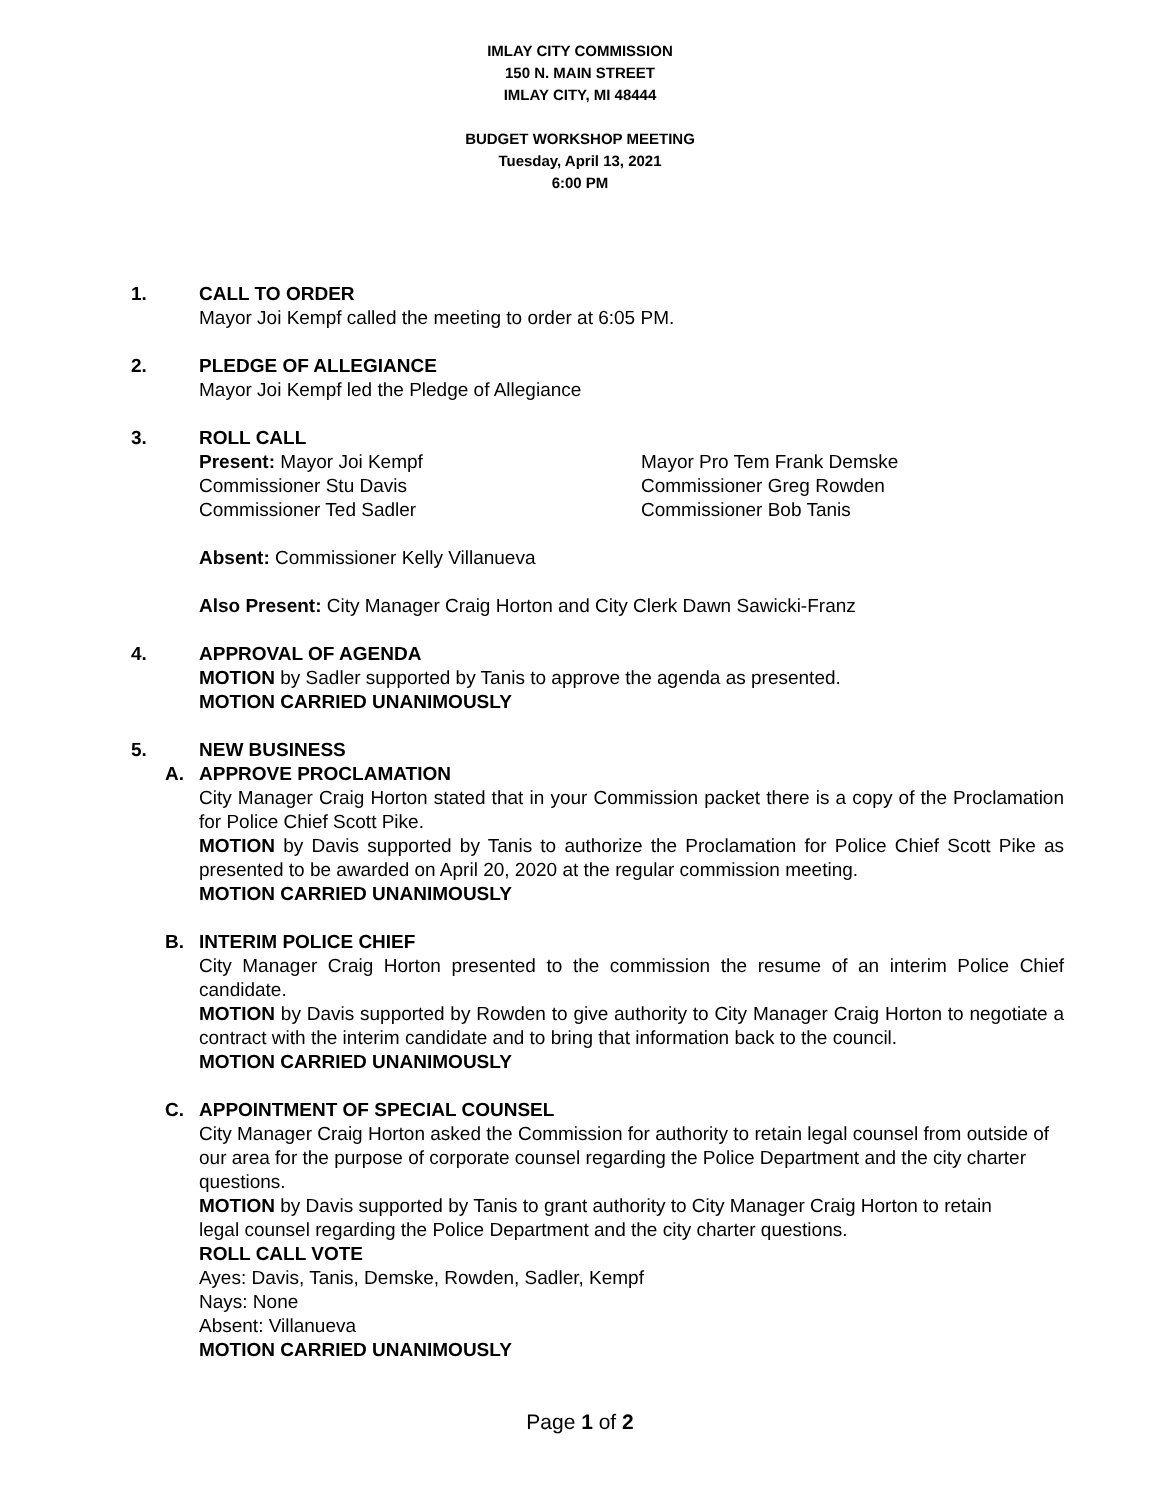IMLAY CITY COMMISSION
150 N. MAIN STREET
IMLAY CITY, MI 48444
BUDGET WORKSHOP MEETING
Tuesday, April 13, 2021
6:00 PM
1. CALL TO ORDER
Mayor Joi Kempf called the meeting to order at 6:05 PM.
2. PLEDGE OF ALLEGIANCE
Mayor Joi Kempf led the Pledge of Allegiance
3. ROLL CALL
Present: Mayor Joi Kempf
Commissioner Stu Davis
Commissioner Ted Sadler
Mayor Pro Tem Frank Demske
Commissioner Greg Rowden
Commissioner Bob Tanis
Absent: Commissioner Kelly Villanueva
Also Present: City Manager Craig Horton and City Clerk Dawn Sawicki-Franz
4. APPROVAL OF AGENDA
MOTION by Sadler supported by Tanis to approve the agenda as presented.
MOTION CARRIED UNANIMOUSLY
5. NEW BUSINESS
A. APPROVE PROCLAMATION
City Manager Craig Horton stated that in your Commission packet there is a copy of the Proclamation for Police Chief Scott Pike.
MOTION by Davis supported by Tanis to authorize the Proclamation for Police Chief Scott Pike as presented to be awarded on April 20, 2020 at the regular commission meeting.
MOTION CARRIED UNANIMOUSLY
B. INTERIM POLICE CHIEF
City Manager Craig Horton presented to the commission the resume of an interim Police Chief candidate.
MOTION by Davis supported by Rowden to give authority to City Manager Craig Horton to negotiate a contract with the interim candidate and to bring that information back to the council.
MOTION CARRIED UNANIMOUSLY
C. APPOINTMENT OF SPECIAL COUNSEL
City Manager Craig Horton asked the Commission for authority to retain legal counsel from outside of our area for the purpose of corporate counsel regarding the Police Department and the city charter questions.
MOTION by Davis supported by Tanis to grant authority to City Manager Craig Horton to retain legal counsel regarding the Police Department and the city charter questions.
ROLL CALL VOTE
Ayes: Davis, Tanis, Demske, Rowden, Sadler, Kempf
Nays: None
Absent: Villanueva
MOTION CARRIED UNANIMOUSLY
Page 1 of 2